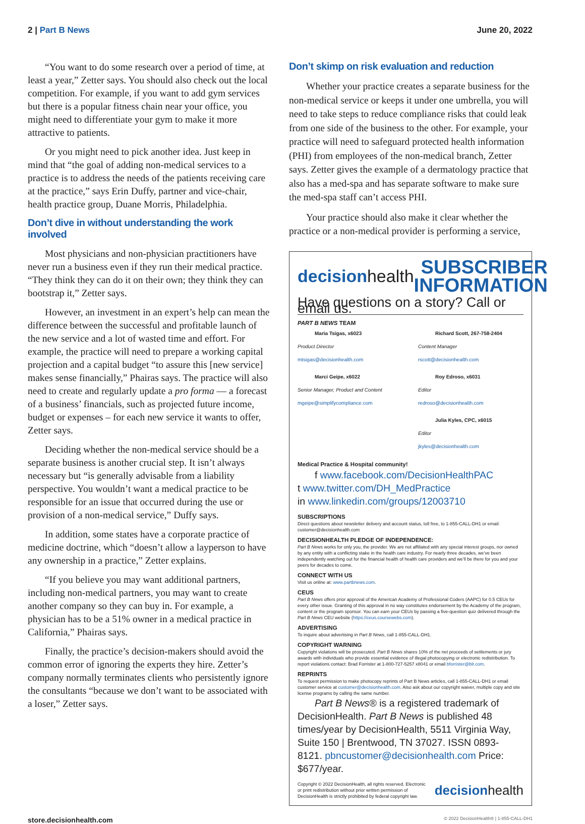2 | Part B News June 20, 2022
“You want to do some research over a period of time, at least a year,” Zetter says. You should also check out the local competition. For example, if you want to add gym services but there is a popular fitness chain near your office, you might need to differentiate your gym to make it more attractive to patients.
Or you might need to pick another idea. Just keep in mind that “the goal of adding non-medical services to a practice is to address the needs of the patients receiving care at the practice,” says Erin Duffy, partner and vice-chair, health practice group, Duane Morris, Philadelphia.
Don’t dive in without understanding the work involved
Most physicians and non-physician practitioners have never run a business even if they run their medical practice. “They think they can do it on their own; they think they can bootstrap it,” Zetter says.
However, an investment in an expert’s help can mean the difference between the successful and profitable launch of the new service and a lot of wasted time and effort. For example, the practice will need to prepare a working capital projection and a capital budget “to assure this [new service] makes sense financially,” Phairas says. The practice will also need to create and regularly update a pro forma — a forecast of a business’ financials, such as projected future income, budget or expenses – for each new service it wants to offer, Zetter says.
Deciding whether the non-medical service should be a separate business is another crucial step. It isn’t always necessary but “is generally advisable from a liability perspective. You wouldn’t want a medical practice to be responsible for an issue that occurred during the use or provision of a non-medical service,” Duffy says.
In addition, some states have a corporate practice of medicine doctrine, which “doesn’t allow a layperson to have any ownership in a practice,” Zetter explains.
“If you believe you may want additional partners, including non-medical partners, you may want to create another company so they can buy in. For example, a physician has to be a 51% owner in a medical practice in California,” Phairas says.
Finally, the practice’s decision-makers should avoid the common error of ignoring the experts they hire. Zetter’s company normally terminates clients who persistently ignore the consultants “because we don’t want to be associated with a loser,” Zetter says.
Don’t skimp on risk evaluation and reduction
Whether your practice creates a separate business for the non-medical service or keeps it under one umbrella, you will need to take steps to reduce compliance risks that could leak from one side of the business to the other. For example, your practice will need to safeguard protected health information (PHI) from employees of the non-medical branch, Zetter says. Zetter gives the example of a dermatology practice that also has a med-spa and has separate software to make sure the med-spa staff can’t access PHI.
Your practice should also make it clear whether the practice or a non-medical provider is performing a service,
decisionhealth
SUBSCRIBER
INFORMATION
Have questions on a story? Call or email us.
PART B NEWS TEAM
Maria Tsigas, x6023
Product Director
mtsigas@decisionhealth.com
Marci Geipe, x6022
Senior Manager, Product and Content
mgeipe@simplifycompliance.com
Richard Scott, 267-758-2404
Content Manager
rscott@decisionhealth.com
Roy Edroso, x6031
Editor
redroso@decisionhealth.com
Julia Kyles, CPC, x6015
Editor
jkyles@decisionhealth.com
Medical Practice & Hospital community!
f www.facebook.com/DecisionHealthPAC
t www.twitter.com/DH_MedPractice
in www.linkedin.com/groups/12003710
SUBSCRIPTIONS
Direct questions about newsletter delivery and account status, toll free, to 1-855-CALL-DH1 or email: customer@decisionhealth.com
DECISIONHEALTH PLEDGE OF INDEPENDENCE:
Part B News works for only you, the provider. We are not affiliated with any special interest groups, nor owned by any entity with a conflicting stake in the health care industry. For nearly three decades, we’ve been independently watching out for the financial health of health care providers and we’ll be there for you and your peers for decades to come.
CONNECT WITH US
Visit us online at: www.partbnews.com.
CEUS
Part B News offers prior approval of the American Academy of Professional Coders (AAPC) for 0.5 CEUs for every other issue. Granting of this approval in no way constitutes endorsement by the Academy of the program, content or the program sponsor. You can earn your CEUs by passing a five-question quiz delivered through the Part B News CEU website (https://ceus.coursewebs.com).
ADVERTISING
To inquire about advertising in Part B News, call 1-855-CALL-DH1.
COPYRIGHT WARNING
Copyright violations will be prosecuted. Part B News shares 10% of the net proceeds of settlements or jury awards with individuals who provide essential evidence of illegal photocopying or electronic redistribution. To report violations contact: Brad Forrister at 1-800-727-5257 x8041 or email bforrister@blr.com.
REPRINTS
To request permission to make photocopy reprints of Part B News articles, call 1-855-CALL-DH1 or email customer service at customer@decisionhealth.com. Also ask about our copyright waiver, multiple copy and site license programs by calling the same number.
Part B News® is a registered trademark of DecisionHealth. Part B News is published 48 times/year by DecisionHealth, 5511 Virginia Way, Suite 150 | Brentwood, TN 37027. ISSN 0893-8121. pbncustomer@decisionhealth.com Price: $677/year.
Copyright © 2022 DecisionHealth, all rights reserved. Electronic
or print redistribution without prior written permission of
DecisionHealth is strictly prohibited by federal copyright law.
decisionhealth
store.decisionhealth.com © 2022 DecisionHealth® | 1-855-CALL-DH1